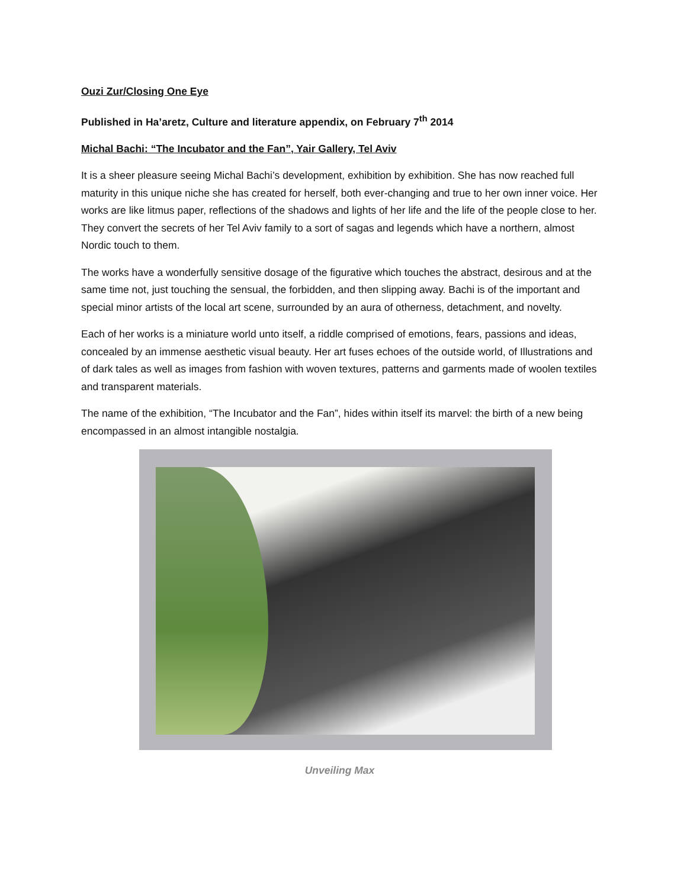Ouzi Zur/Closing One Eye
Published in Ha’aretz, Culture and literature appendix, on February 7<sup>th</sup> 2014
Michal Bachi: “The Incubator and the Fan”, Yair Gallery, Tel Aviv
It is a sheer pleasure seeing Michal Bachi’s development, exhibition by exhibition. She has now reached full maturity in this unique niche she has created for herself, both ever-changing and true to her own inner voice. Her works are like litmus paper, reflections of the shadows and lights of her life and the life of the people close to her. They convert the secrets of her Tel Aviv family to a sort of sagas and legends which have a northern, almost Nordic touch to them.
The works have a wonderfully sensitive dosage of the figurative which touches the abstract, desirous and at the same time not, just touching the sensual, the forbidden, and then slipping away. Bachi is of the important and special minor artists of the local art scene, surrounded by an aura of otherness, detachment, and novelty.
Each of her works is a miniature world unto itself, a riddle comprised of emotions, fears, passions and ideas, concealed by an immense aesthetic visual beauty. Her art fuses echoes of the outside world, of Illustrations and of dark tales as well as images from fashion with woven textures, patterns and garments made of woolen textiles and transparent materials.
The name of the exhibition, “The Incubator and the Fan”, hides within itself its marvel: the birth of a new being encompassed in an almost intangible nostalgia.
Unveiling Max